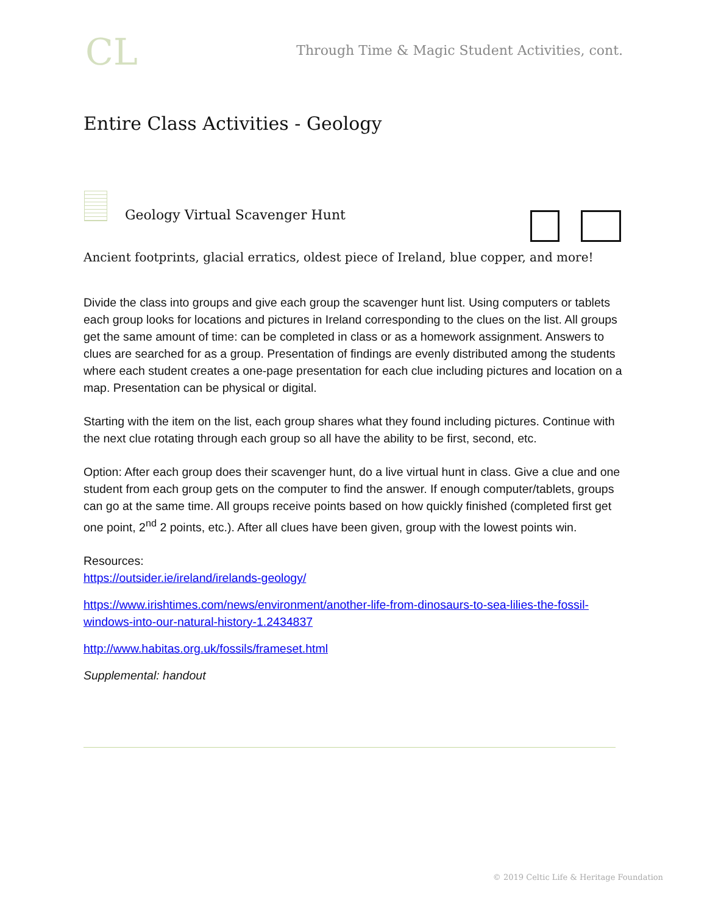CL
Through Time & Magic Student Activities, cont.
Entire Class Activities - Geology
Geology Virtual Scavenger Hunt
Ancient footprints, glacial erratics, oldest piece of Ireland, blue copper, and more!
Divide the class into groups and give each group the scavenger hunt list. Using computers or tablets each group looks for locations and pictures in Ireland corresponding to the clues on the list. All groups get the same amount of time: can be completed in class or as a homework assignment. Answers to clues are searched for as a group. Presentation of findings are evenly distributed among the students where each student creates a one-page presentation for each clue including pictures and location on a map. Presentation can be physical or digital.
Starting with the item on the list, each group shares what they found including pictures. Continue with the next clue rotating through each group so all have the ability to be first, second, etc.
Option: After each group does their scavenger hunt, do a live virtual hunt in class. Give a clue and one student from each group gets on the computer to find the answer. If enough computer/tablets, groups can go at the same time. All groups receive points based on how quickly finished (completed first get one point, 2<sup>nd</sup> 2 points, etc.). After all clues have been given, group with the lowest points win.
Resources:
https://outsider.ie/ireland/irelands-geology/
https://www.irishtimes.com/news/environment/another-life-from-dinosaurs-to-sea-lilies-the-fossil-windows-into-our-natural-history-1.2434837
http://www.habitas.org.uk/fossils/frameset.html
Supplemental: handout
© 2019 Celtic Life & Heritage Foundation